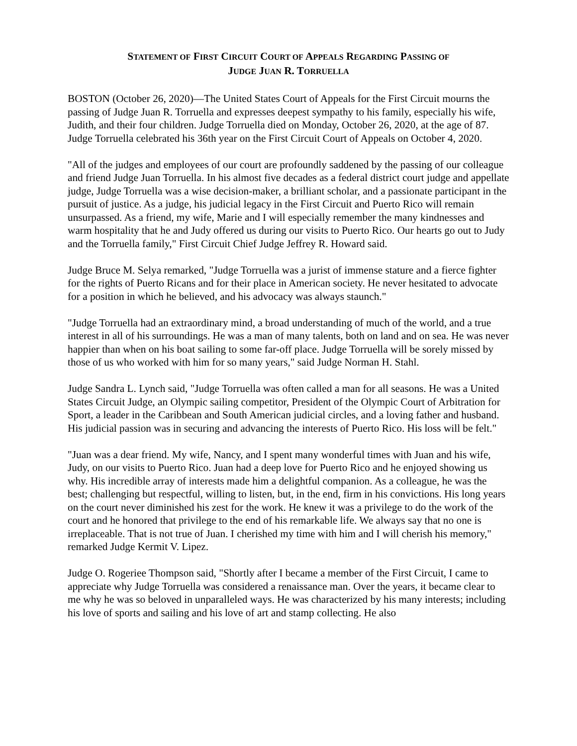STATEMENT OF FIRST CIRCUIT COURT OF APPEALS REGARDING PASSING OF
JUDGE JUAN R. TORRUELLA
BOSTON (October 26, 2020)—The United States Court of Appeals for the First Circuit mourns the passing of Judge Juan R. Torruella and expresses deepest sympathy to his family, especially his wife, Judith, and their four children. Judge Torruella died on Monday, October 26, 2020, at the age of 87. Judge Torruella celebrated his 36th year on the First Circuit Court of Appeals on October 4, 2020.
"All of the judges and employees of our court are profoundly saddened by the passing of our colleague and friend Judge Juan Torruella. In his almost five decades as a federal district court judge and appellate judge, Judge Torruella was a wise decision-maker, a brilliant scholar, and a passionate participant in the pursuit of justice. As a judge, his judicial legacy in the First Circuit and Puerto Rico will remain unsurpassed. As a friend, my wife, Marie and I will especially remember the many kindnesses and warm hospitality that he and Judy offered us during our visits to Puerto Rico. Our hearts go out to Judy and the Torruella family," First Circuit Chief Judge Jeffrey R. Howard said.
Judge Bruce M. Selya remarked, "Judge Torruella was a jurist of immense stature and a fierce fighter for the rights of Puerto Ricans and for their place in American society. He never hesitated to advocate for a position in which he believed, and his advocacy was always staunch."
"Judge Torruella had an extraordinary mind, a broad understanding of much of the world, and a true interest in all of his surroundings. He was a man of many talents, both on land and on sea. He was never happier than when on his boat sailing to some far-off place. Judge Torruella will be sorely missed by those of us who worked with him for so many years," said Judge Norman H. Stahl.
Judge Sandra L. Lynch said, "Judge Torruella was often called a man for all seasons. He was a United States Circuit Judge, an Olympic sailing competitor, President of the Olympic Court of Arbitration for Sport, a leader in the Caribbean and South American judicial circles, and a loving father and husband. His judicial passion was in securing and advancing the interests of Puerto Rico. His loss will be felt."
"Juan was a dear friend. My wife, Nancy, and I spent many wonderful times with Juan and his wife, Judy, on our visits to Puerto Rico. Juan had a deep love for Puerto Rico and he enjoyed showing us why. His incredible array of interests made him a delightful companion. As a colleague, he was the best; challenging but respectful, willing to listen, but, in the end, firm in his convictions. His long years on the court never diminished his zest for the work. He knew it was a privilege to do the work of the court and he honored that privilege to the end of his remarkable life. We always say that no one is irreplaceable. That is not true of Juan. I cherished my time with him and I will cherish his memory," remarked Judge Kermit V. Lipez.
Judge O. Rogeriee Thompson said, "Shortly after I became a member of the First Circuit, I came to appreciate why Judge Torruella was considered a renaissance man. Over the years, it became clear to me why he was so beloved in unparalleled ways. He was characterized by his many interests; including his love of sports and sailing and his love of art and stamp collecting. He also